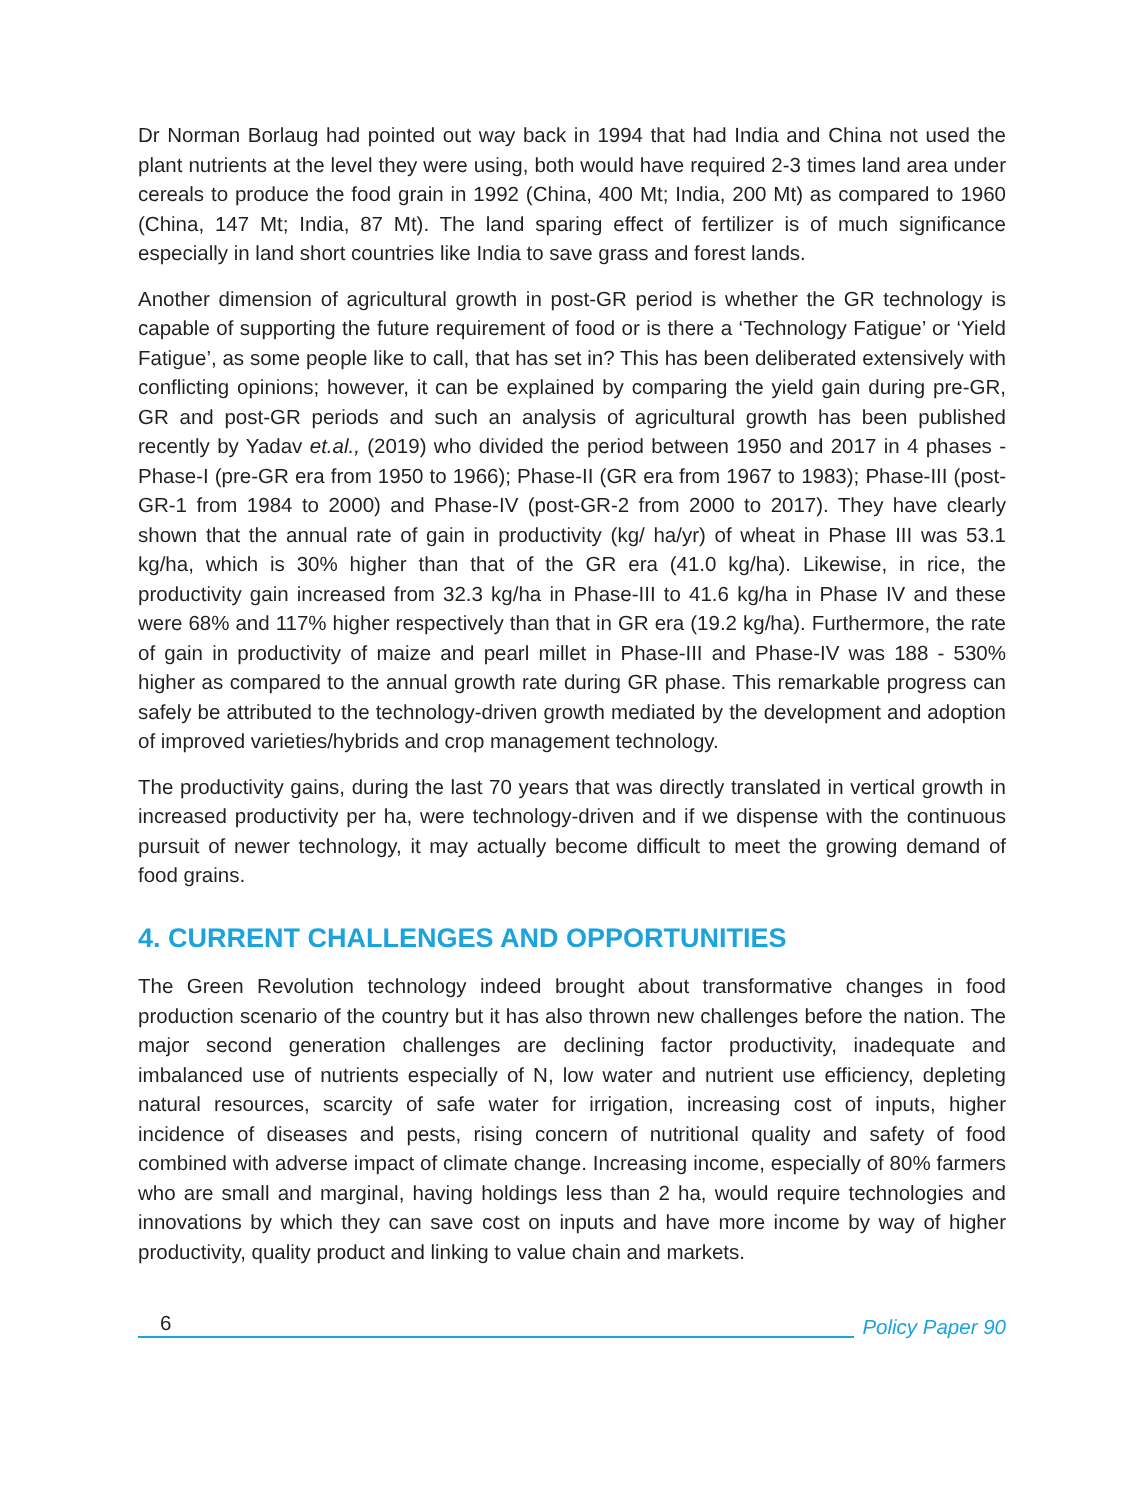Dr Norman Borlaug had pointed out way back in 1994 that had India and China not used the plant nutrients at the level they were using, both would have required 2-3 times land area under cereals to produce the food grain in 1992 (China, 400 Mt; India, 200 Mt) as compared to 1960 (China, 147 Mt; India, 87 Mt). The land sparing effect of fertilizer is of much significance especially in land short countries like India to save grass and forest lands.
Another dimension of agricultural growth in post-GR period is whether the GR technology is capable of supporting the future requirement of food or is there a ‘Technology Fatigue’ or ‘Yield Fatigue’, as some people like to call, that has set in? This has been deliberated extensively with conflicting opinions; however, it can be explained by comparing the yield gain during pre-GR, GR and post-GR periods and such an analysis of agricultural growth has been published recently by Yadav et.al., (2019) who divided the period between 1950 and 2017 in 4 phases - Phase-I (pre-GR era from 1950 to 1966); Phase-II (GR era from 1967 to 1983); Phase-III (post-GR-1 from 1984 to 2000) and Phase-IV (post-GR-2 from 2000 to 2017). They have clearly shown that the annual rate of gain in productivity (kg/ ha/yr) of wheat in Phase III was 53.1 kg/ha, which is 30% higher than that of the GR era (41.0 kg/ha). Likewise, in rice, the productivity gain increased from 32.3 kg/ha in Phase-III to 41.6 kg/ha in Phase IV and these were 68% and 117% higher respectively than that in GR era (19.2 kg/ha). Furthermore, the rate of gain in productivity of maize and pearl millet in Phase-III and Phase-IV was 188 - 530% higher as compared to the annual growth rate during GR phase. This remarkable progress can safely be attributed to the technology-driven growth mediated by the development and adoption of improved varieties/hybrids and crop management technology.
The productivity gains, during the last 70 years that was directly translated in vertical growth in increased productivity per ha, were technology-driven and if we dispense with the continuous pursuit of newer technology, it may actually become difficult to meet the growing demand of food grains.
4. CURRENT CHALLENGES AND OPPORTUNITIES
The Green Revolution technology indeed brought about transformative changes in food production scenario of the country but it has also thrown new challenges before the nation. The major second generation challenges are declining factor productivity, inadequate and imbalanced use of nutrients especially of N, low water and nutrient use efficiency, depleting natural resources, scarcity of safe water for irrigation, increasing cost of inputs, higher incidence of diseases and pests, rising concern of nutritional quality and safety of food combined with adverse impact of climate change. Increasing income, especially of 80% farmers who are small and marginal, having holdings less than 2 ha, would require technologies and innovations by which they can save cost on inputs and have more income by way of higher productivity, quality product and linking to value chain and markets.
6
Policy Paper 90